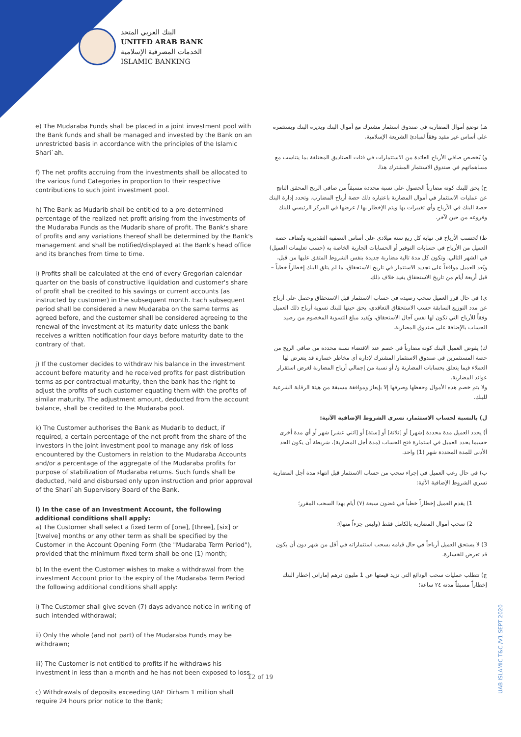البنك العربي المتحد
UNITED ARAB BANK
الخدمات المصرفية الإسلامية
ISLAMIC BANKING
e) The Mudaraba Funds shall be placed in a joint investment pool with the Bank funds and shall be managed and invested by the Bank on an unrestricted basis in accordance with the principles of the Islamic Shari`ah.
f) The net profits accruing from the investments shall be allocated to the various fund Categories in proportion to their respective contributions to such joint investment pool.
h) The Bank as Mudarib shall be entitled to a pre-determined percentage of the realized net profit arising from the investments of the Mudaraba Funds as the Mudarib share of profit. The Bank's share of profits and any variations thereof shall be determined by the Bank's management and shall be notified/displayed at the Bank's head office and its branches from time to time.
i) Profits shall be calculated at the end of every Gregorian calendar quarter on the basis of constructive liquidation and customer's share of profit shall be credited to his savings or current accounts (as instructed by customer) in the subsequent month. Each subsequent period shall be considered a new Mudaraba on the same terms as agreed before, and the customer shall be considered agreeing to the renewal of the investment at its maturity date unless the bank receives a written notification four days before maturity date to the contrary of that.
j) If the customer decides to withdraw his balance in the investment account before maturity and he received profits for past distribution terms as per contractual maturity, then the bank has the right to adjust the profits of such customer equating them with the profits of similar maturity. The adjustment amount, deducted from the account balance, shall be credited to the Mudaraba pool.
k) The Customer authorises the Bank as Mudarib to deduct, if required, a certain percentage of the net profit from the share of the investors in the joint investment pool to manage any risk of loss encountered by the Customers in relation to the Mudaraba Accounts and/or a percentage of the aggregate of the Mudaraba profits for purpose of stabilization of Mudaraba returns. Such funds shall be deducted, held and disbursed only upon instruction and prior approval of the Shari`ah Supervisory Board of the Bank.
l) In the case of an Investment Account, the following additional conditions shall apply:
a) The Customer shall select a fixed term of [one], [three], [six] or [twelve] months or any other term as shall be specified by the Customer in the Account Opening Form (the "Mudaraba Term Period"), provided that the minimum fixed term shall be one (1) month;
b) In the event the Customer wishes to make a withdrawal from the investment Account prior to the expiry of the Mudaraba Term Period the following additional conditions shall apply:
i) The Customer shall give seven (7) days advance notice in writing of such intended withdrawal;
ii) Only the whole (and not part) of the Mudaraba Funds may be withdrawn;
iii) The Customer is not entitled to profits if he withdraws his investment in less than a month and he has not been exposed to loss.
c) Withdrawals of deposits exceeding UAE Dirham 1 million shall require 24 hours prior notice to the Bank;
هـ) توضع أموال المضاربة في صندوق استثمار مشترك مع أموال البنك ويديره البنك ويستثمره على أساس غير مقيد وفقاً لمبادئ الشريعة الإسلامية.
و) يُخصص صافي الأرباح العائدة من الاستثمارات في فئات الصناديق المختلفة بما يتناسب مع مساهماتهم في صندوق الاستثمار المشترك هذا.
ح) يحق للبنك كونه مضارباً الحصول على نسبة محددة مسبقاً من صافي الربح المحقق الناتج عن عمليات الاستثمار في أموال المضاربة باعتباره ذلك حصة أرباح المضارب. وتحدد إدارة البنك حصة البنك في الأرباح وأي تغييرات بها ويتم الإخطار بها / عرضها في المركز الرئيسي للبنك وفروعه من حين لآخر.
ط) تُحتسب الأرباح في نهاية كل ربع سنة ميلادي على أساس التصفية التقديرية وتُضاف حصة العميل من الأرباح في حسابات التوفير أو الحسابات الجارية الخاصة به (حسب تعليمات العميل) في الشهر التالي. وتكون كل مدة تالية مضاربة جديدة بنفس الشروط المتفق عليها من قبل، ويُعد العميل موافقاً على تجديد الاستثمار في تاريخ الاستحقاق، ما لم يتلق البنك إخطاراً خطياً – قبل أربعة أيام من تاريخ الاستحقاق يفيد خلاف ذلك.
ي) في حال قرر العميل سحب رصيده في حساب الاستثمار قبل الاستحقاق وحصل على أرباح عن مدد التوزيع السابقة حسب الاستحقاق التعاقدي، يحق حينها للبنك تسوية أرباح ذلك العميل وفقاً للأرباح التي تكون لها نفس آجال الاستحقاق، ويُقيد مبلغ التسوية المخصوم من رصيد الحساب بالإضافة على صندوق المضاربة.
ك) يفوض العميل البنك كونه مضارباً في خصم عند الاقتضاء نسبة محددة من صافي الربح من حصة المستثمرين في صندوق الاستثمار المشترك لإدارة أي مخاطر خسارة قد يتعرض لها العملاء فيما يتعلق بحسابات المضاربة و/ أو نسبة من إجمالي أرباح المضاربة لغرض استقرار عوائد المضاربة.
ولا يتم خصم هذه الأموال وحفظها وصرفها إلا بإيعاز وموافقة مسبقة من هيئة الرقابة الشرعية للبنك.
ل) بالنسبة لحساب الاستثمار، تسري الشروط الإضافية الآتية:
أ) يحدد العميل مدة محددة [شهر] أو [ثلاثة] أو [ستة] أو [اثني عشر] شهر أو أي مدة أخرى حسبما يحدد العميل في استمارة فتح الحساب (مدة أجل المضاربة)، شريطة أن يكون الحد الأدنى للمدة المحددة شهر (1) واحد.
ب) في حال رغب العميل في إجراء سحب من حساب الاستثمار قبل انتهاء مدة أجل المضاربة تسري الشروط الإضافية الآتية:
1) يقدم العميل إخطاراً خطياً في غضون سبعة (٧) أيام بهذا السحب المقرر؛
2) سحب أموال المضاربة بالكامل فقط (وليس جزءاً منها)؛
3) لا يستحق العميل أرباحاً في حال قيامه بسحب استثماراته في أقل من شهر دون أن يكون قد تعرض للخسارة.
ج) تتطلب عمليات سحب الودائع التي تزيد قيمتها عن 1 مليون درهم إماراتي إخطار البنك إخطاراً مسبقاً مدته ٢٤ ساعة؛
12 of 19
UAB ISLAMIC T&C /V1 SEPT 2020